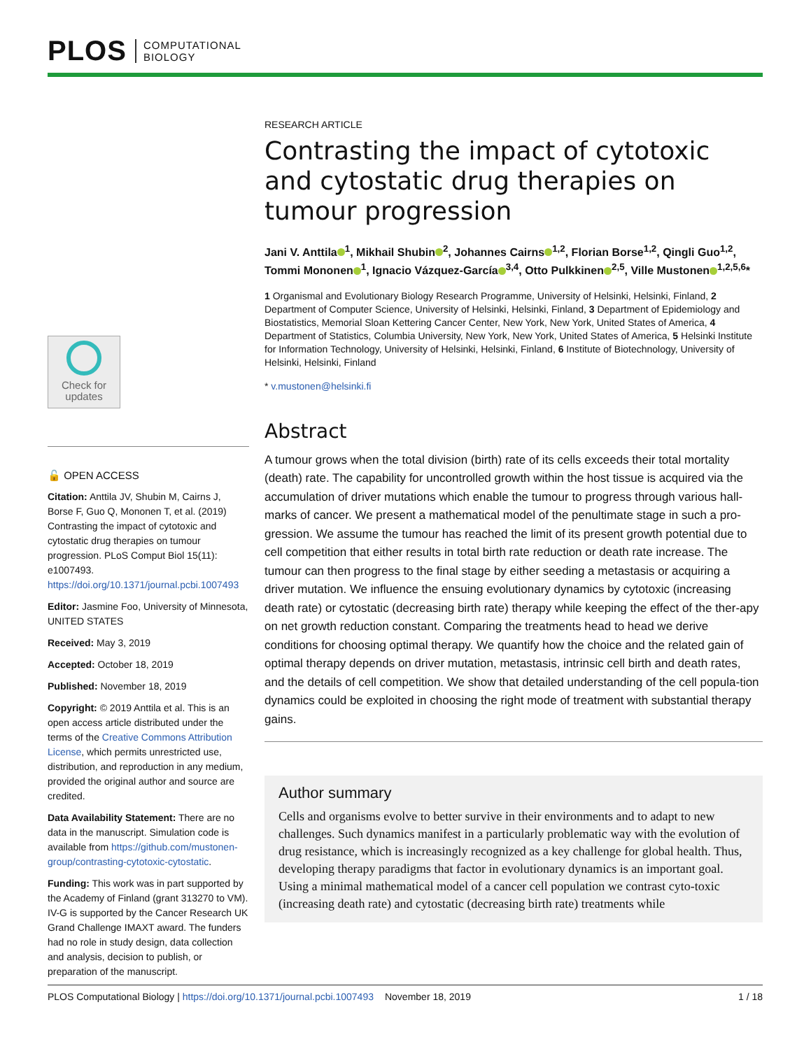PLOS
COMPUTATIONAL
BIOLOGY
Check for updates
🔓 OPEN ACCESS
Citation: Anttila JV, Shubin M, Cairns J, Borse F, Guo Q, Mononen T, et al. (2019) Contrasting the impact of cytotoxic and cytostatic drug therapies on tumour progression. PLoS Comput Biol 15(11): e1007493. https://doi.org/10.1371/journal.pcbi.1007493
Editor: Jasmine Foo, University of Minnesota, UNITED STATES
Received: May 3, 2019
Accepted: October 18, 2019
Published: November 18, 2019
Copyright: © 2019 Anttila et al. This is an open access article distributed under the terms of the Creative Commons Attribution License, which permits unrestricted use, distribution, and reproduction in any medium, provided the original author and source are credited.
Data Availability Statement: There are no data in the manuscript. Simulation code is available from https://github.com/mustonen-group/contrasting-cytotoxic-cytostatic.
Funding: This work was in part supported by the Academy of Finland (grant 313270 to VM). IV-G is supported by the Cancer Research UK Grand Challenge IMAXT award. The funders had no role in study design, data collection and analysis, decision to publish, or preparation of the manuscript.
RESEARCH ARTICLE
Contrasting the impact of cytotoxic and cytostatic drug therapies on tumour progression
Jani V. Anttila<sup>1</sup>, Mikhail Shubin<sup>2</sup>, Johannes Cairns<sup>1,2</sup>, Florian Borse<sup>1,2</sup>, Qingli Guo<sup>1,2</sup>, Tommi Mononen<sup>1</sup>, Ignacio Vázquez-García<sup>3,4</sup>, Otto Pulkkinen<sup>2,5</sup>, Ville Mustonen<sup>1,2,5,6</sup>*
1 Organismal and Evolutionary Biology Research Programme, University of Helsinki, Helsinki, Finland, 2 Department of Computer Science, University of Helsinki, Helsinki, Finland, 3 Department of Epidemiology and Biostatistics, Memorial Sloan Kettering Cancer Center, New York, New York, United States of America, 4 Department of Statistics, Columbia University, New York, New York, United States of America, 5 Helsinki Institute for Information Technology, University of Helsinki, Helsinki, Finland, 6 Institute of Biotechnology, University of Helsinki, Helsinki, Finland
* v.mustonen@helsinki.fi
Abstract
A tumour grows when the total division (birth) rate of its cells exceeds their total mortality (death) rate. The capability for uncontrolled growth within the host tissue is acquired via the accumulation of driver mutations which enable the tumour to progress through various hall-marks of cancer. We present a mathematical model of the penultimate stage in such a pro-gression. We assume the tumour has reached the limit of its present growth potential due to cell competition that either results in total birth rate reduction or death rate increase. The tumour can then progress to the final stage by either seeding a metastasis or acquiring a driver mutation. We influence the ensuing evolutionary dynamics by cytotoxic (increasing death rate) or cytostatic (decreasing birth rate) therapy while keeping the effect of the ther-apy on net growth reduction constant. Comparing the treatments head to head we derive conditions for choosing optimal therapy. We quantify how the choice and the related gain of optimal therapy depends on driver mutation, metastasis, intrinsic cell birth and death rates, and the details of cell competition. We show that detailed understanding of the cell popula-tion dynamics could be exploited in choosing the right mode of treatment with substantial therapy gains.
Author summary
Cells and organisms evolve to better survive in their environments and to adapt to new challenges. Such dynamics manifest in a particularly problematic way with the evolution of drug resistance, which is increasingly recognized as a key challenge for global health. Thus, developing therapy paradigms that factor in evolutionary dynamics is an important goal. Using a minimal mathematical model of a cancer cell population we contrast cyto-toxic (increasing death rate) and cytostatic (decreasing birth rate) treatments while
PLOS Computational Biology | https://doi.org/10.1371/journal.pcbi.1007493 November 18, 2019 1 / 18